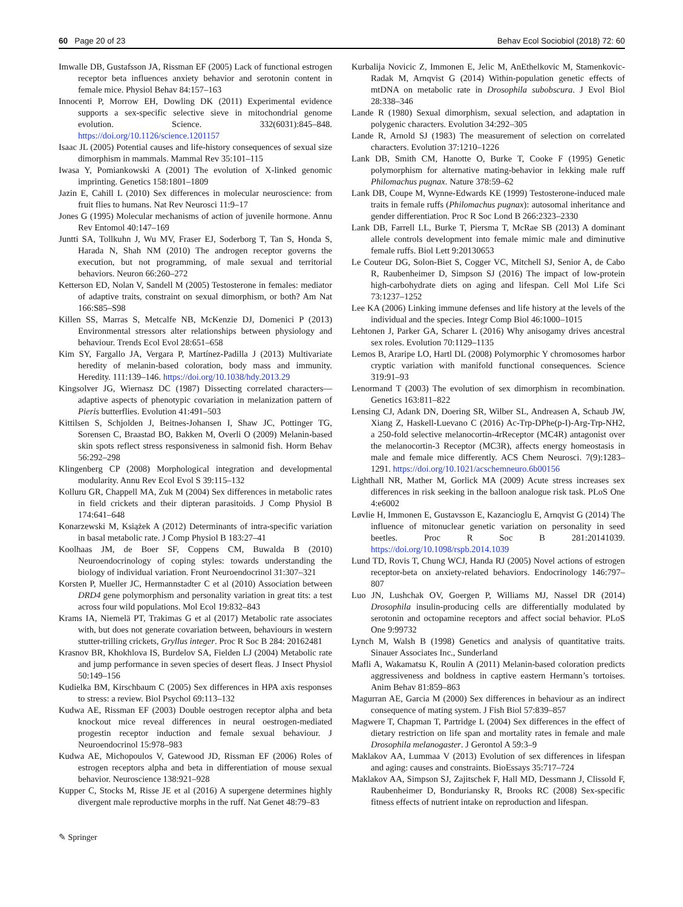60 Page 20 of 23 Behav Ecol Sociobiol (2018) 72: 60
Imwalle DB, Gustafsson JA, Rissman EF (2005) Lack of functional estrogen receptor beta influences anxiety behavior and serotonin content in female mice. Physiol Behav 84:157–163
Innocenti P, Morrow EH, Dowling DK (2011) Experimental evidence supports a sex-specific selective sieve in mitochondrial genome evolution. Science. 332(6031):845–848. https://doi.org/10.1126/science.1201157
Isaac JL (2005) Potential causes and life-history consequences of sexual size dimorphism in mammals. Mammal Rev 35:101–115
Iwasa Y, Pomiankowski A (2001) The evolution of X-linked genomic imprinting. Genetics 158:1801–1809
Jazin E, Cahill L (2010) Sex differences in molecular neuroscience: from fruit flies to humans. Nat Rev Neurosci 11:9–17
Jones G (1995) Molecular mechanisms of action of juvenile hormone. Annu Rev Entomol 40:147–169
Juntti SA, Tollkuhn J, Wu MV, Fraser EJ, Soderborg T, Tan S, Honda S, Harada N, Shah NM (2010) The androgen receptor governs the execution, but not programming, of male sexual and territorial behaviors. Neuron 66:260–272
Ketterson ED, Nolan V, Sandell M (2005) Testosterone in females: mediator of adaptive traits, constraint on sexual dimorphism, or both? Am Nat 166:S85–S98
Killen SS, Marras S, Metcalfe NB, McKenzie DJ, Domenici P (2013) Environmental stressors alter relationships between physiology and behaviour. Trends Ecol Evol 28:651–658
Kim SY, Fargallo JA, Vergara P, Martínez-Padilla J (2013) Multivariate heredity of melanin-based coloration, body mass and immunity. Heredity. 111:139–146. https://doi.org/10.1038/hdy.2013.29
Kingsolver JG, Wiernasz DC (1987) Dissecting correlated characters—adaptive aspects of phenotypic covariation in melanization pattern of Pieris butterflies. Evolution 41:491–503
Kittilsen S, Schjolden J, Beitnes-Johansen I, Shaw JC, Pottinger TG, Sorensen C, Braastad BO, Bakken M, Overli O (2009) Melanin-based skin spots reflect stress responsiveness in salmonid fish. Horm Behav 56:292–298
Klingenberg CP (2008) Morphological integration and developmental modularity. Annu Rev Ecol Evol S 39:115–132
Kolluru GR, Chappell MA, Zuk M (2004) Sex differences in metabolic rates in field crickets and their dipteran parasitoids. J Comp Physiol B 174:641–648
Konarzewski M, Książek A (2012) Determinants of intra-specific variation in basal metabolic rate. J Comp Physiol B 183:27–41
Koolhaas JM, de Boer SF, Coppens CM, Buwalda B (2010) Neuroendocrinology of coping styles: towards understanding the biology of individual variation. Front Neuroendocrinol 31:307–321
Korsten P, Mueller JC, Hermannstadter C et al (2010) Association between DRD4 gene polymorphism and personality variation in great tits: a test across four wild populations. Mol Ecol 19:832–843
Krams IA, Niemelä PT, Trakimas G et al (2017) Metabolic rate associates with, but does not generate covariation between, behaviours in western stutter-trilling crickets, Gryllus integer. Proc R Soc B 284: 20162481
Krasnov BR, Khokhlova IS, Burdelov SA, Fielden LJ (2004) Metabolic rate and jump performance in seven species of desert fleas. J Insect Physiol 50:149–156
Kudielka BM, Kirschbaum C (2005) Sex differences in HPA axis responses to stress: a review. Biol Psychol 69:113–132
Kudwa AE, Rissman EF (2003) Double oestrogen receptor alpha and beta knockout mice reveal differences in neural oestrogen-mediated progestin receptor induction and female sexual behaviour. J Neuroendocrinol 15:978–983
Kudwa AE, Michopoulos V, Gatewood JD, Rissman EF (2006) Roles of estrogen receptors alpha and beta in differentiation of mouse sexual behavior. Neuroscience 138:921–928
Kupper C, Stocks M, Risse JE et al (2016) A supergene determines highly divergent male reproductive morphs in the ruff. Nat Genet 48:79–83
Kurbalija Novicic Z, Immonen E, Jelic M, AnEthelkovic M, Stamenkovic-Radak M, Arnqvist G (2014) Within-population genetic effects of mtDNA on metabolic rate in Drosophila subobscura. J Evol Biol 28:338–346
Lande R (1980) Sexual dimorphism, sexual selection, and adaptation in polygenic characters. Evolution 34:292–305
Lande R, Arnold SJ (1983) The measurement of selection on correlated characters. Evolution 37:1210–1226
Lank DB, Smith CM, Hanotte O, Burke T, Cooke F (1995) Genetic polymorphism for alternative mating-behavior in lekking male ruff Philomachus pugnax. Nature 378:59–62
Lank DB, Coupe M, Wynne-Edwards KE (1999) Testosterone-induced male traits in female ruffs (Philomachus pugnax): autosomal inheritance and gender differentiation. Proc R Soc Lond B 266:2323–2330
Lank DB, Farrell LL, Burke T, Piersma T, McRae SB (2013) A dominant allele controls development into female mimic male and diminutive female ruffs. Biol Lett 9:20130653
Le Couteur DG, Solon-Biet S, Cogger VC, Mitchell SJ, Senior A, de Cabo R, Raubenheimer D, Simpson SJ (2016) The impact of low-protein high-carbohydrate diets on aging and lifespan. Cell Mol Life Sci 73:1237–1252
Lee KA (2006) Linking immune defenses and life history at the levels of the individual and the species. Integr Comp Biol 46:1000–1015
Lehtonen J, Parker GA, Scharer L (2016) Why anisogamy drives ancestral sex roles. Evolution 70:1129–1135
Lemos B, Araripe LO, Hartl DL (2008) Polymorphic Y chromosomes harbor cryptic variation with manifold functional consequences. Science 319:91–93
Lenormand T (2003) The evolution of sex dimorphism in recombination. Genetics 163:811–822
Lensing CJ, Adank DN, Doering SR, Wilber SL, Andreasen A, Schaub JW, Xiang Z, Haskell-Luevano C (2016) Ac-Trp-DPhe(p-I)-Arg-Trp-NH2, a 250-fold selective melanocortin-4rReceptor (MC4R) antagonist over the melanocortin-3 Receptor (MC3R), affects energy homeostasis in male and female mice differently. ACS Chem Neurosci. 7(9):1283–1291. https://doi.org/10.1021/acschemneuro.6b00156
Lighthall NR, Mather M, Gorlick MA (2009) Acute stress increases sex differences in risk seeking in the balloon analogue risk task. PLoS One 4:e6002
Løvlie H, Immonen E, Gustavsson E, Kazancioglu E, Arnqvist G (2014) The influence of mitonuclear genetic variation on personality in seed beetles. Proc R Soc B 281:20141039. https://doi.org/10.1098/rspb.2014.1039
Lund TD, Rovis T, Chung WCJ, Handa RJ (2005) Novel actions of estrogen receptor-beta on anxiety-related behaviors. Endocrinology 146:797–807
Luo JN, Lushchak OV, Goergen P, Williams MJ, Nassel DR (2014) Drosophila insulin-producing cells are differentially modulated by serotonin and octopamine receptors and affect social behavior. PLoS One 9:99732
Lynch M, Walsh B (1998) Genetics and analysis of quantitative traits. Sinauer Associates Inc., Sunderland
Mafli A, Wakamatsu K, Roulin A (2011) Melanin-based coloration predicts aggressiveness and boldness in captive eastern Hermann’s tortoises. Anim Behav 81:859–863
Magurran AE, Garcia M (2000) Sex differences in behaviour as an indirect consequence of mating system. J Fish Biol 57:839–857
Magwere T, Chapman T, Partridge L (2004) Sex differences in the effect of dietary restriction on life span and mortality rates in female and male Drosophila melanogaster. J Gerontol A 59:3–9
Maklakov AA, Lummaa V (2013) Evolution of sex differences in lifespan and aging: causes and constraints. BioEssays 35:717–724
Maklakov AA, Simpson SJ, Zajitschek F, Hall MD, Dessmann J, Clissold F, Raubenheimer D, Bonduriansky R, Brooks RC (2008) Sex-specific fitness effects of nutrient intake on reproduction and lifespan.
✎ Springer